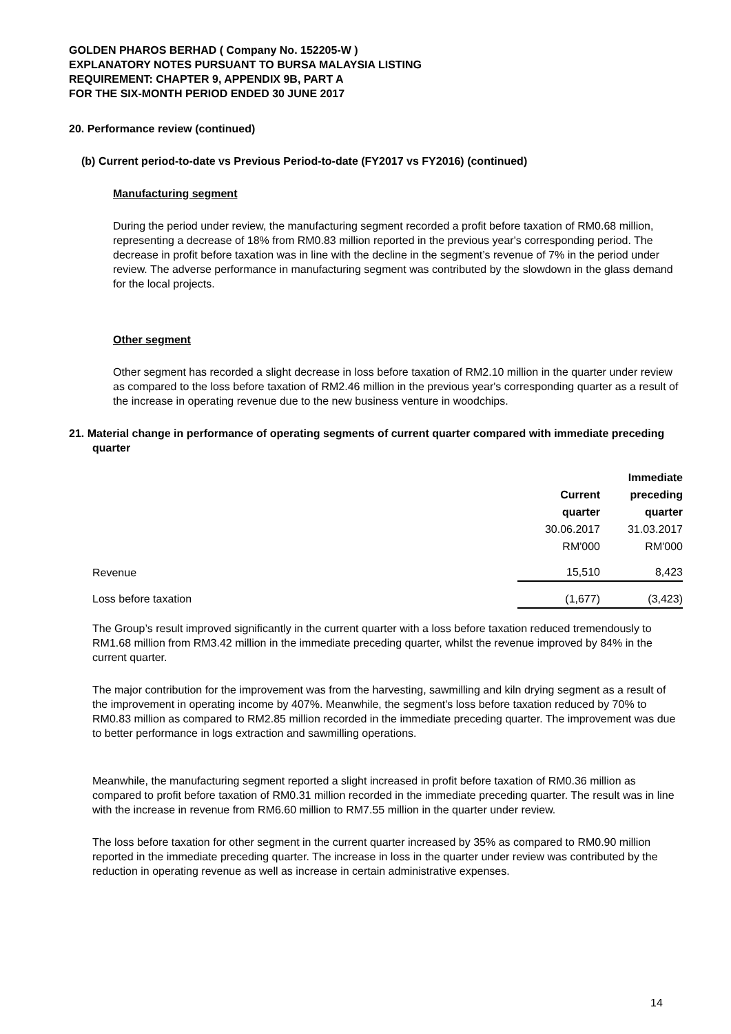GOLDEN PHAROS BERHAD ( Company No. 152205-W )
EXPLANATORY NOTES PURSUANT TO BURSA MALAYSIA LISTING
REQUIREMENT: CHAPTER 9, APPENDIX 9B, PART A
FOR THE SIX-MONTH PERIOD ENDED 30 JUNE 2017
20. Performance review (continued)
(b) Current period-to-date vs Previous Period-to-date (FY2017 vs FY2016) (continued)
Manufacturing segment
During the period under review, the manufacturing segment recorded a profit before taxation of RM0.68 million, representing a decrease of 18% from RM0.83 million reported in the previous year's corresponding period. The decrease in profit before taxation was in line with the decline in the segment’s revenue of 7% in the period under review. The adverse performance in manufacturing segment was contributed by the slowdown in the glass demand for the local projects.
Other segment
Other segment has recorded a slight decrease in loss before taxation of RM2.10 million in the quarter under review as compared to the loss before taxation of RM2.46 million in the previous year's corresponding quarter as a result of the increase in operating revenue due to the new business venture in woodchips.
21. Material change in performance of operating segments of current quarter compared with immediate preceding quarter
| | | Immediate |
| | Current | preceding |
| | quarter | quarter |
| | 30.06.2017 | 31.03.2017 |
| | RM'000 | RM'000 |
| Revenue | 15,510 | 8,423 |
| Loss before taxation | (1,677) | (3,423) |
The Group’s result improved significantly in the current quarter with a loss before taxation reduced tremendously to RM1.68 million from RM3.42 million in the immediate preceding quarter, whilst the revenue improved by 84% in the current quarter.
The major contribution for the improvement was from the harvesting, sawmilling and kiln drying segment as a result of the improvement in operating income by 407%. Meanwhile, the segment's loss before taxation reduced by 70% to RM0.83 million as compared to RM2.85 million recorded in the immediate preceding quarter. The improvement was due to better performance in logs extraction and sawmilling operations.
Meanwhile, the manufacturing segment reported a slight increased in profit before taxation of RM0.36 million as compared to profit before taxation of RM0.31 million recorded in the immediate preceding quarter. The result was in line with the increase in revenue from RM6.60 million to RM7.55 million in the quarter under review.
The loss before taxation for other segment in the current quarter increased by 35% as compared to RM0.90 million reported in the immediate preceding quarter. The increase in loss in the quarter under review was contributed by the reduction in operating revenue as well as increase in certain administrative expenses.
14